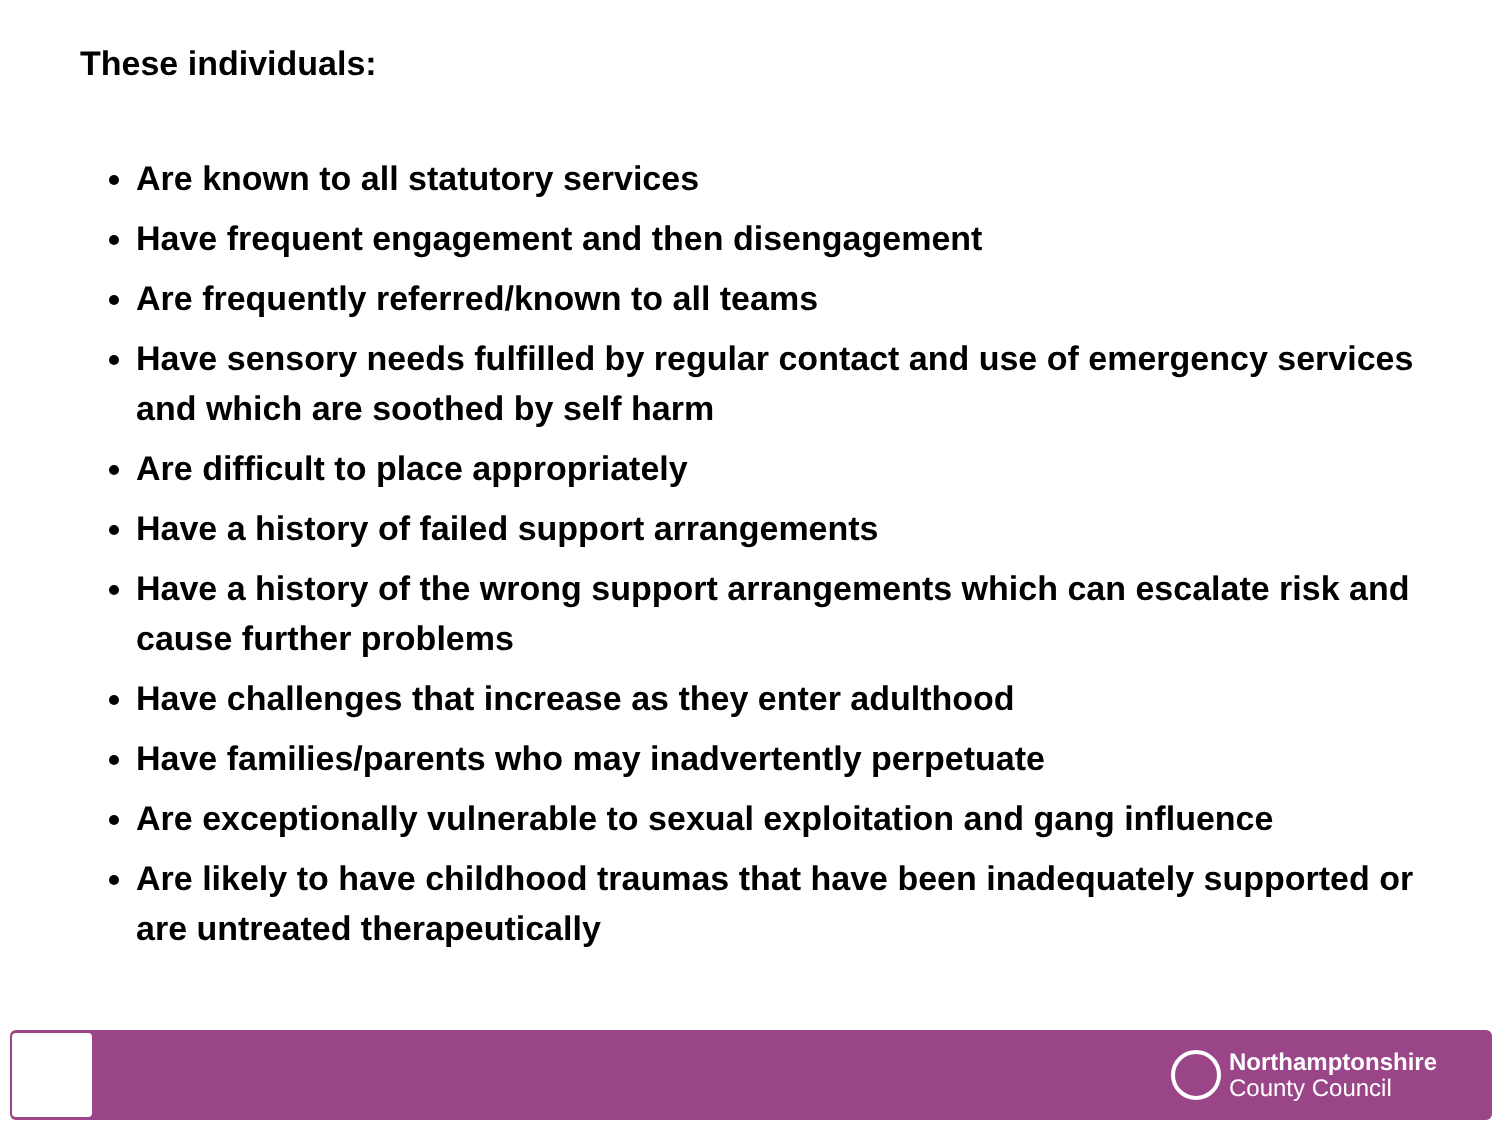These individuals:
Are known to all statutory services
Have frequent engagement and then disengagement
Are frequently referred/known to all teams
Have sensory needs fulfilled by regular contact and use of emergency services and which are soothed by self harm
Are difficult to place appropriately
Have a history of failed support arrangements
Have a history of the wrong support arrangements which can escalate risk and cause further problems
Have challenges that increase as they enter adulthood
Have families/parents who may inadvertently perpetuate
Are exceptionally vulnerable to sexual exploitation and gang influence
Are likely to have childhood traumas that have been inadequately supported or are untreated therapeutically
Northamptonshire
County Council